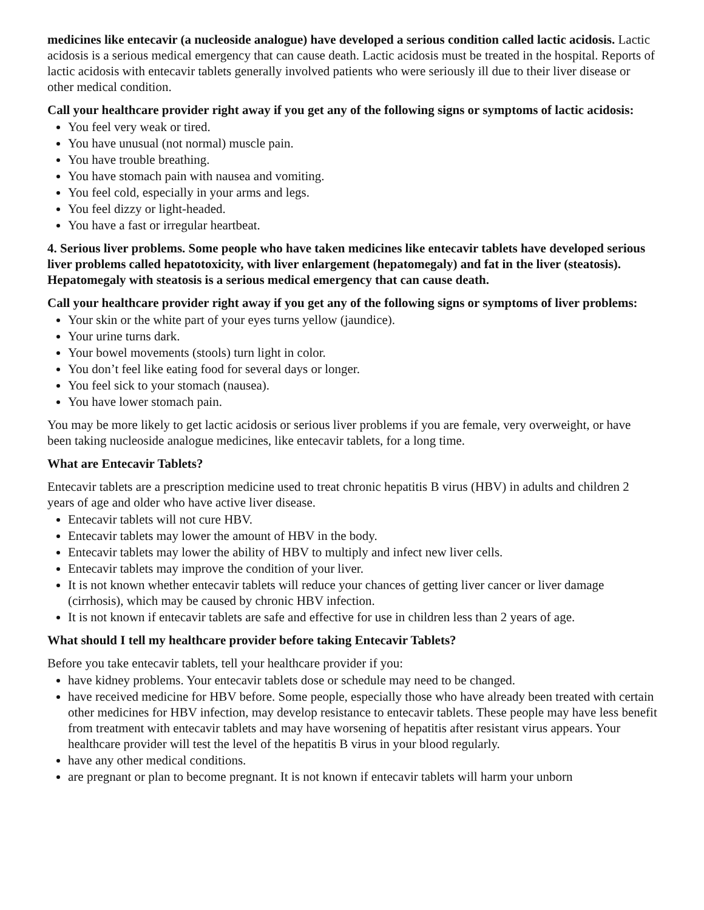medicines like entecavir (a nucleoside analogue) have developed a serious condition called lactic acidosis. Lactic acidosis is a serious medical emergency that can cause death. Lactic acidosis must be treated in the hospital. Reports of lactic acidosis with entecavir tablets generally involved patients who were seriously ill due to their liver disease or other medical condition.
Call your healthcare provider right away if you get any of the following signs or symptoms of lactic acidosis:
You feel very weak or tired.
You have unusual (not normal) muscle pain.
You have trouble breathing.
You have stomach pain with nausea and vomiting.
You feel cold, especially in your arms and legs.
You feel dizzy or light-headed.
You have a fast or irregular heartbeat.
4. Serious liver problems. Some people who have taken medicines like entecavir tablets have developed serious liver problems called hepatotoxicity, with liver enlargement (hepatomegaly) and fat in the liver (steatosis). Hepatomegaly with steatosis is a serious medical emergency that can cause death.
Call your healthcare provider right away if you get any of the following signs or symptoms of liver problems:
Your skin or the white part of your eyes turns yellow (jaundice).
Your urine turns dark.
Your bowel movements (stools) turn light in color.
You don’t feel like eating food for several days or longer.
You feel sick to your stomach (nausea).
You have lower stomach pain.
You may be more likely to get lactic acidosis or serious liver problems if you are female, very overweight, or have been taking nucleoside analogue medicines, like entecavir tablets, for a long time.
What are Entecavir Tablets?
Entecavir tablets are a prescription medicine used to treat chronic hepatitis B virus (HBV) in adults and children 2 years of age and older who have active liver disease.
Entecavir tablets will not cure HBV.
Entecavir tablets may lower the amount of HBV in the body.
Entecavir tablets may lower the ability of HBV to multiply and infect new liver cells.
Entecavir tablets may improve the condition of your liver.
It is not known whether entecavir tablets will reduce your chances of getting liver cancer or liver damage (cirrhosis), which may be caused by chronic HBV infection.
It is not known if entecavir tablets are safe and effective for use in children less than 2 years of age.
What should I tell my healthcare provider before taking Entecavir Tablets?
Before you take entecavir tablets, tell your healthcare provider if you:
have kidney problems. Your entecavir tablets dose or schedule may need to be changed.
have received medicine for HBV before. Some people, especially those who have already been treated with certain other medicines for HBV infection, may develop resistance to entecavir tablets. These people may have less benefit from treatment with entecavir tablets and may have worsening of hepatitis after resistant virus appears. Your healthcare provider will test the level of the hepatitis B virus in your blood regularly.
have any other medical conditions.
are pregnant or plan to become pregnant. It is not known if entecavir tablets will harm your unborn